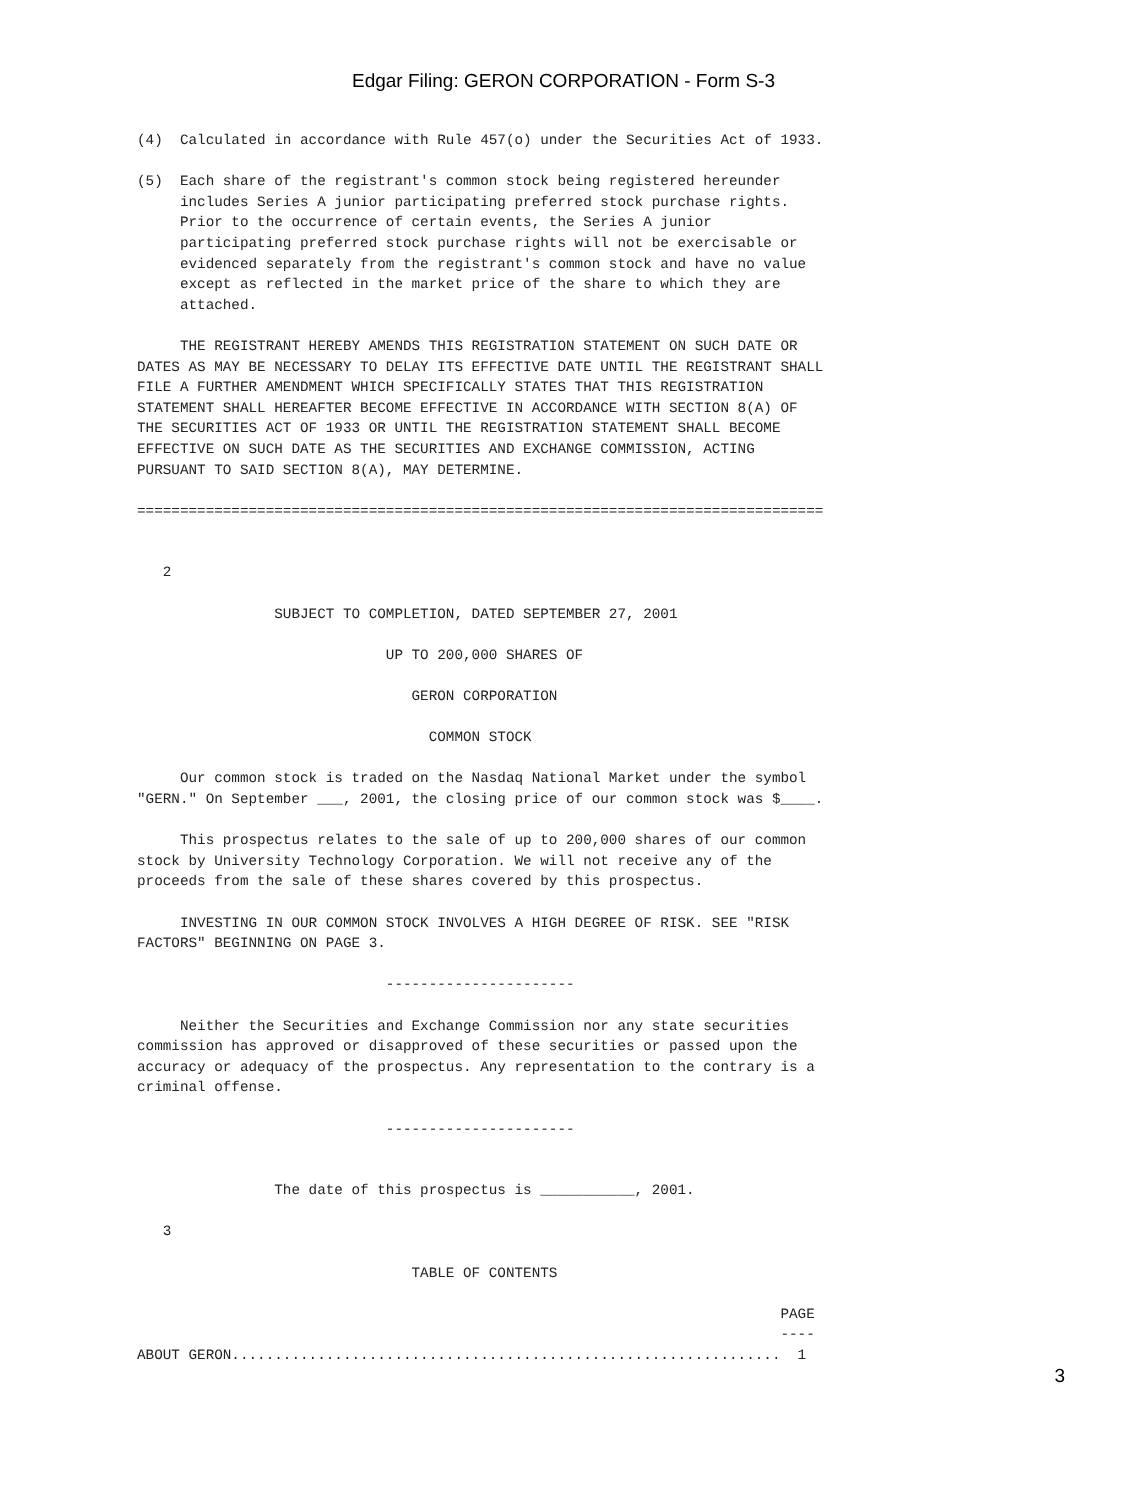Edgar Filing: GERON CORPORATION - Form S-3
(4)  Calculated in accordance with Rule 457(o) under the Securities Act of 1933.

(5)  Each share of the registrant's common stock being registered hereunder
     includes Series A junior participating preferred stock purchase rights.
     Prior to the occurrence of certain events, the Series A junior
     participating preferred stock purchase rights will not be exercisable or
     evidenced separately from the registrant's common stock and have no value
     except as reflected in the market price of the share to which they are
     attached.

     THE REGISTRANT HEREBY AMENDS THIS REGISTRATION STATEMENT ON SUCH DATE OR
DATES AS MAY BE NECESSARY TO DELAY ITS EFFECTIVE DATE UNTIL THE REGISTRANT SHALL
FILE A FURTHER AMENDMENT WHICH SPECIFICALLY STATES THAT THIS REGISTRATION
STATEMENT SHALL HEREAFTER BECOME EFFECTIVE IN ACCORDANCE WITH SECTION 8(A) OF
THE SECURITIES ACT OF 1933 OR UNTIL THE REGISTRATION STATEMENT SHALL BECOME
EFFECTIVE ON SUCH DATE AS THE SECURITIES AND EXCHANGE COMMISSION, ACTING
PURSUANT TO SAID SECTION 8(A), MAY DETERMINE.

================================================================================


   2

                SUBJECT TO COMPLETION, DATED SEPTEMBER 27, 2001

                             UP TO 200,000 SHARES OF

                                GERON CORPORATION

                                  COMMON STOCK

     Our common stock is traded on the Nasdaq National Market under the symbol
"GERN." On September ___, 2001, the closing price of our common stock was $____.

     This prospectus relates to the sale of up to 200,000 shares of our common
stock by University Technology Corporation. We will not receive any of the
proceeds from the sale of these shares covered by this prospectus.

     INVESTING IN OUR COMMON STOCK INVOLVES A HIGH DEGREE OF RISK. SEE "RISK
FACTORS" BEGINNING ON PAGE 3.

                             ----------------------

     Neither the Securities and Exchange Commission nor any state securities
commission has approved or disapproved of these securities or passed upon the
accuracy or adequacy of the prospectus. Any representation to the contrary is a
criminal offense.

                             ----------------------


                The date of this prospectus is ___________, 2001.

   3

                                TABLE OF CONTENTS

                                                                           PAGE
                                                                           ----
ABOUT GERON................................................................  1
3